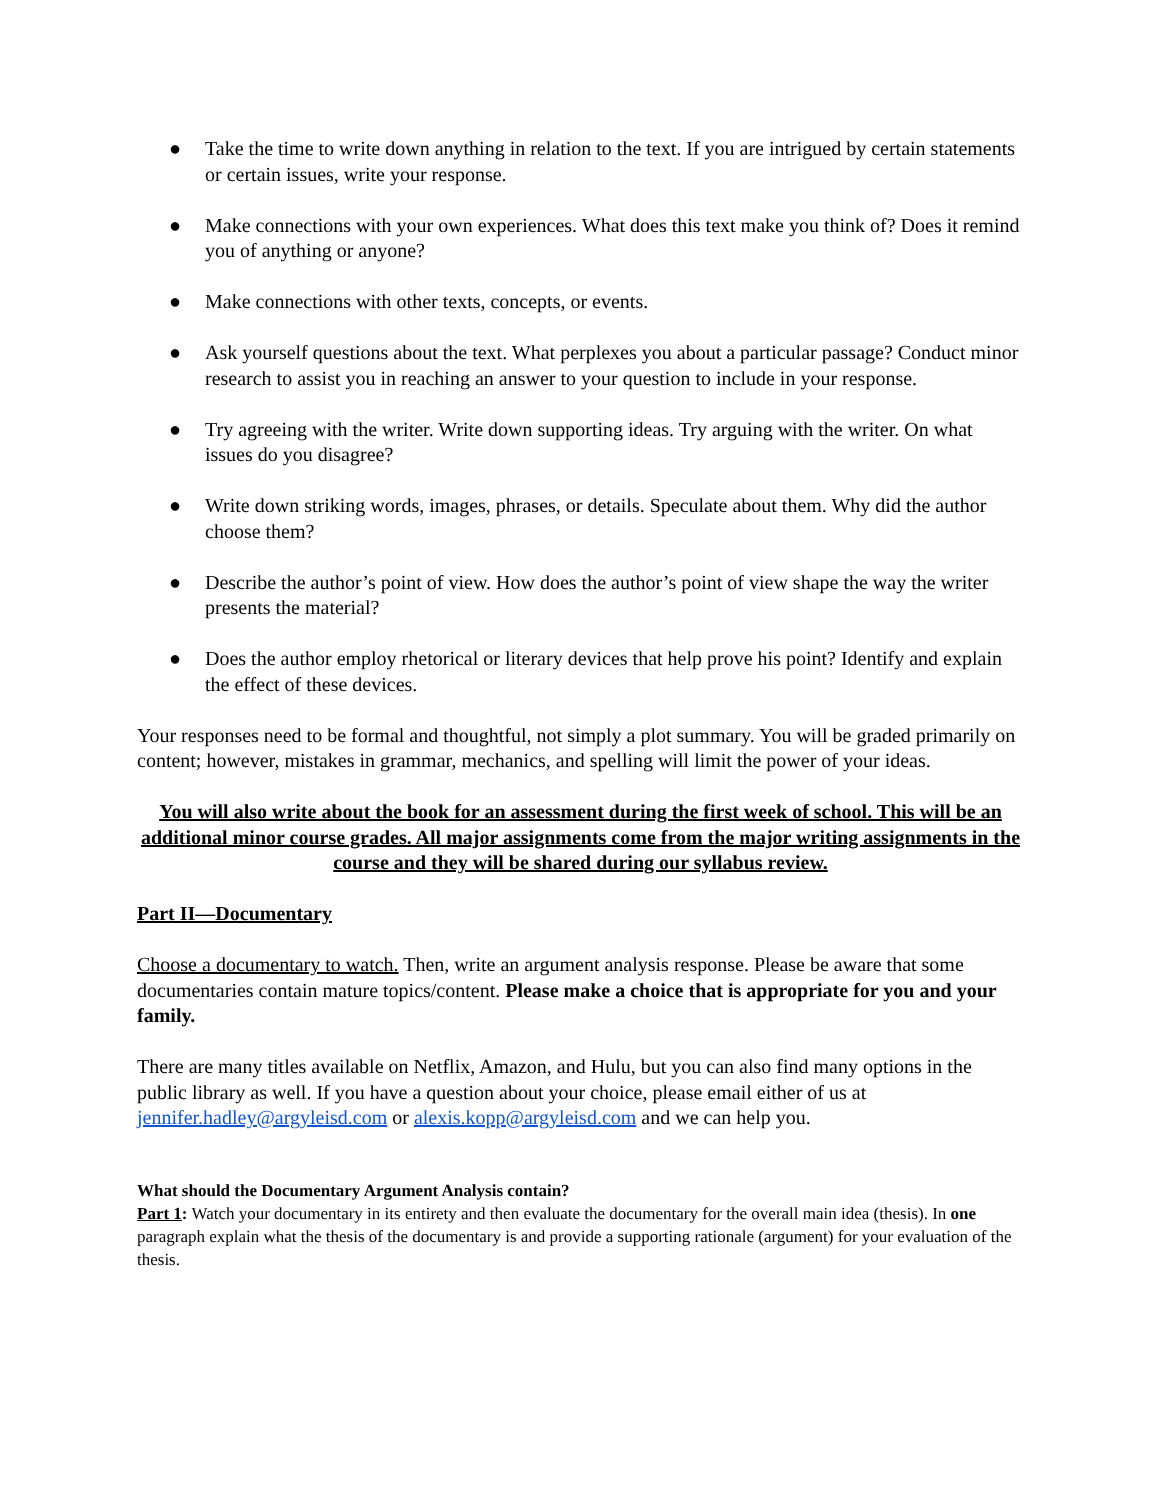● Take the time to write down anything in relation to the text. If you are intrigued by certain statements or certain issues, write your response.
● Make connections with your own experiences. What does this text make you think of? Does it remind you of anything or anyone?
● Make connections with other texts, concepts, or events.
● Ask yourself questions about the text. What perplexes you about a particular passage? Conduct minor research to assist you in reaching an answer to your question to include in your response.
● Try agreeing with the writer. Write down supporting ideas. Try arguing with the writer. On what issues do you disagree?
● Write down striking words, images, phrases, or details. Speculate about them. Why did the author choose them?
● Describe the author’s point of view. How does the author’s point of view shape the way the writer presents the material?
● Does the author employ rhetorical or literary devices that help prove his point? Identify and explain the effect of these devices.
Your responses need to be formal and thoughtful, not simply a plot summary. You will be graded primarily on content; however, mistakes in grammar, mechanics, and spelling will limit the power of your ideas.
You will also write about the book for an assessment during the first week of school. This will be an additional minor course grades. All major assignments come from the major writing assignments in the course and they will be shared during our syllabus review.
Part II—Documentary
Choose a documentary to watch. Then, write an argument analysis response. Please be aware that some documentaries contain mature topics/content. Please make a choice that is appropriate for you and your family.
There are many titles available on Netflix, Amazon, and Hulu, but you can also find many options in the public library as well. If you have a question about your choice, please email either of us at jennifer.hadley@argyleisd.com or alexis.kopp@argyleisd.com and we can help you.
What should the Documentary Argument Analysis contain?
Part 1: Watch your documentary in its entirety and then evaluate the documentary for the overall main idea (thesis). In one paragraph explain what the thesis of the documentary is and provide a supporting rationale (argument) for your evaluation of the thesis.